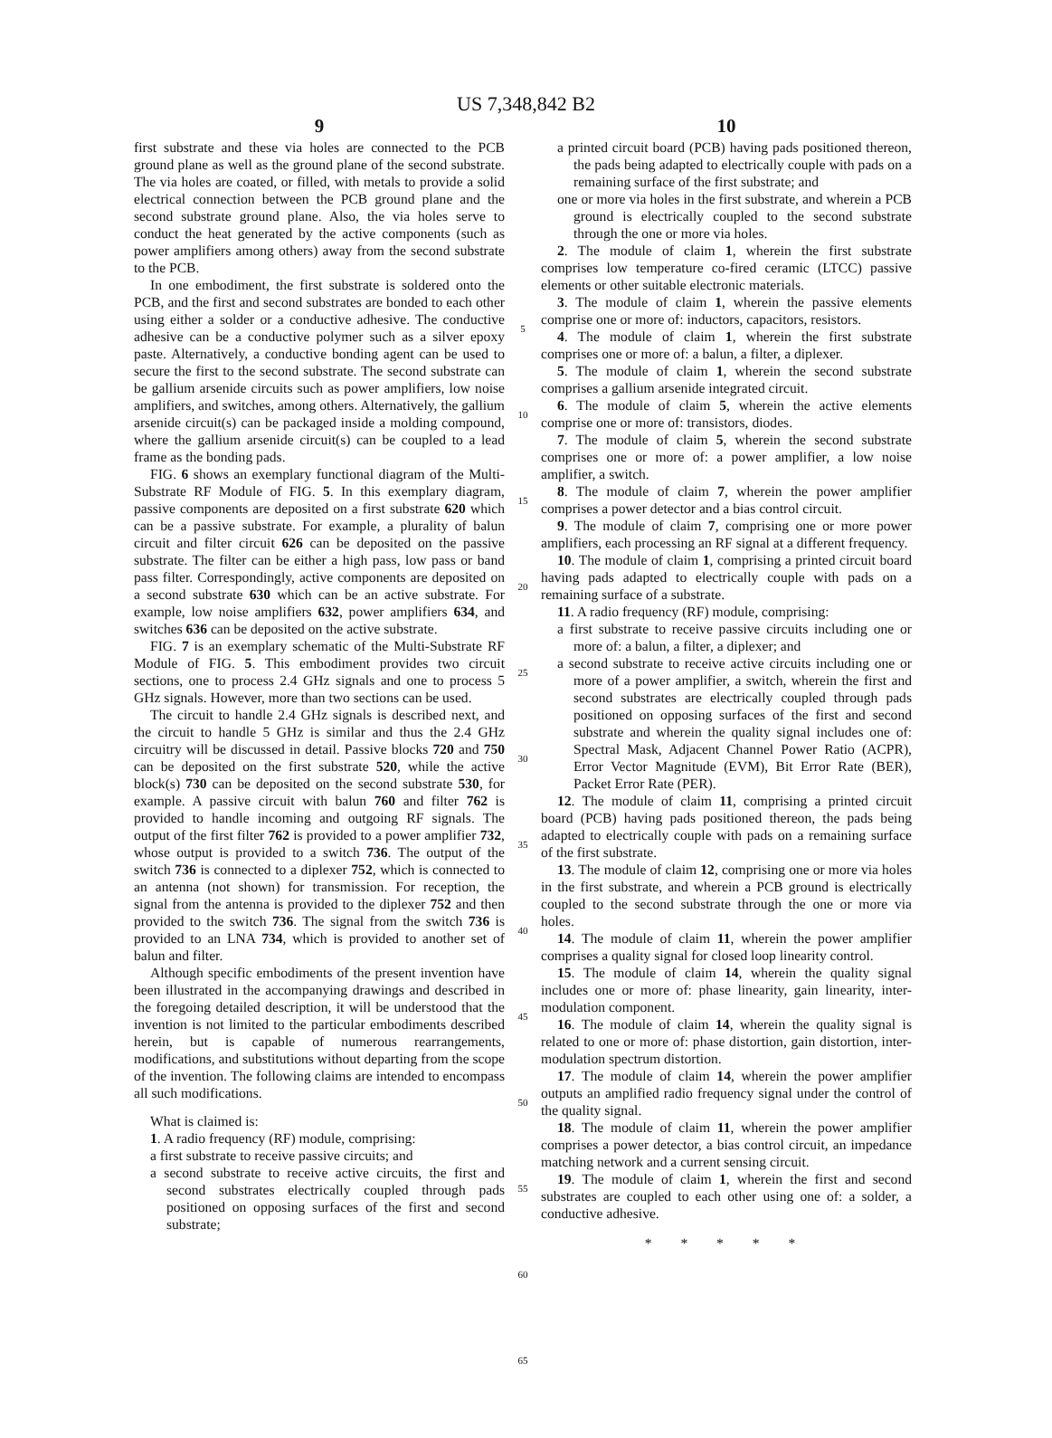US 7,348,842 B2
9
first substrate and these via holes are connected to the PCB ground plane as well as the ground plane of the second substrate. The via holes are coated, or filled, with metals to provide a solid electrical connection between the PCB ground plane and the second substrate ground plane. Also, the via holes serve to conduct the heat generated by the active components (such as power amplifiers among others) away from the second substrate to the PCB.
In one embodiment, the first substrate is soldered onto the PCB, and the first and second substrates are bonded to each other using either a solder or a conductive adhesive. The conductive adhesive can be a conductive polymer such as a silver epoxy paste. Alternatively, a conductive bonding agent can be used to secure the first to the second substrate. The second substrate can be gallium arsenide circuits such as power amplifiers, low noise amplifiers, and switches, among others. Alternatively, the gallium arsenide circuit(s) can be packaged inside a molding compound, where the gallium arsenide circuit(s) can be coupled to a lead frame as the bonding pads.
FIG. 6 shows an exemplary functional diagram of the Multi-Substrate RF Module of FIG. 5. In this exemplary diagram, passive components are deposited on a first substrate 620 which can be a passive substrate. For example, a plurality of balun circuit and filter circuit 626 can be deposited on the passive substrate. The filter can be either a high pass, low pass or band pass filter. Correspondingly, active components are deposited on a second substrate 630 which can be an active substrate. For example, low noise amplifiers 632, power amplifiers 634, and switches 636 can be deposited on the active substrate.
FIG. 7 is an exemplary schematic of the Multi-Substrate RF Module of FIG. 5. This embodiment provides two circuit sections, one to process 2.4 GHz signals and one to process 5 GHz signals. However, more than two sections can be used.
The circuit to handle 2.4 GHz signals is described next, and the circuit to handle 5 GHz is similar and thus the 2.4 GHz circuitry will be discussed in detail. Passive blocks 720 and 750 can be deposited on the first substrate 520, while the active block(s) 730 can be deposited on the second substrate 530, for example. A passive circuit with balun 760 and filter 762 is provided to handle incoming and outgoing RF signals. The output of the first filter 762 is provided to a power amplifier 732, whose output is provided to a switch 736. The output of the switch 736 is connected to a diplexer 752, which is connected to an antenna (not shown) for transmission. For reception, the signal from the antenna is provided to the diplexer 752 and then provided to the switch 736. The signal from the switch 736 is provided to an LNA 734, which is provided to another set of balun and filter.
Although specific embodiments of the present invention have been illustrated in the accompanying drawings and described in the foregoing detailed description, it will be understood that the invention is not limited to the particular embodiments described herein, but is capable of numerous rearrangements, modifications, and substitutions without departing from the scope of the invention. The following claims are intended to encompass all such modifications.
What is claimed is:
1. A radio frequency (RF) module, comprising:
a first substrate to receive passive circuits; and
a second substrate to receive active circuits, the first and second substrates electrically coupled through pads positioned on opposing surfaces of the first and second substrate;
5
10
15
20
25
30
35
40
45
50
55
60
65
10
a printed circuit board (PCB) having pads positioned thereon, the pads being adapted to electrically couple with pads on a remaining surface of the first substrate; and
one or more via holes in the first substrate, and wherein a PCB ground is electrically coupled to the second substrate through the one or more via holes.
2. The module of claim 1, wherein the first substrate comprises low temperature co-fired ceramic (LTCC) passive elements or other suitable electronic materials.
3. The module of claim 1, wherein the passive elements comprise one or more of: inductors, capacitors, resistors.
4. The module of claim 1, wherein the first substrate comprises one or more of: a balun, a filter, a diplexer.
5. The module of claim 1, wherein the second substrate comprises a gallium arsenide integrated circuit.
6. The module of claim 5, wherein the active elements comprise one or more of: transistors, diodes.
7. The module of claim 5, wherein the second substrate comprises one or more of: a power amplifier, a low noise amplifier, a switch.
8. The module of claim 7, wherein the power amplifier comprises a power detector and a bias control circuit.
9. The module of claim 7, comprising one or more power amplifiers, each processing an RF signal at a different frequency.
10. The module of claim 1, comprising a printed circuit board having pads adapted to electrically couple with pads on a remaining surface of a substrate.
11. A radio frequency (RF) module, comprising:
a first substrate to receive passive circuits including one or more of: a balun, a filter, a diplexer; and
a second substrate to receive active circuits including one or more of a power amplifier, a switch, wherein the first and second substrates are electrically coupled through pads positioned on opposing surfaces of the first and second substrate and wherein the quality signal includes one of: Spectral Mask, Adjacent Channel Power Ratio (ACPR), Error Vector Magnitude (EVM), Bit Error Rate (BER), Packet Error Rate (PER).
12. The module of claim 11, comprising a printed circuit board (PCB) having pads positioned thereon, the pads being adapted to electrically couple with pads on a remaining surface of the first substrate.
13. The module of claim 12, comprising one or more via holes in the first substrate, and wherein a PCB ground is electrically coupled to the second substrate through the one or more via holes.
14. The module of claim 11, wherein the power amplifier comprises a quality signal for closed loop linearity control.
15. The module of claim 14, wherein the quality signal includes one or more of: phase linearity, gain linearity, inter-modulation component.
16. The module of claim 14, wherein the quality signal is related to one or more of: phase distortion, gain distortion, inter-modulation spectrum distortion.
17. The module of claim 14, wherein the power amplifier outputs an amplified radio frequency signal under the control of the quality signal.
18. The module of claim 11, wherein the power amplifier comprises a power detector, a bias control circuit, an impedance matching network and a current sensing circuit.
19. The module of claim 1, wherein the first and second substrates are coupled to each other using one of: a solder, a conductive adhesive.
* * * * *